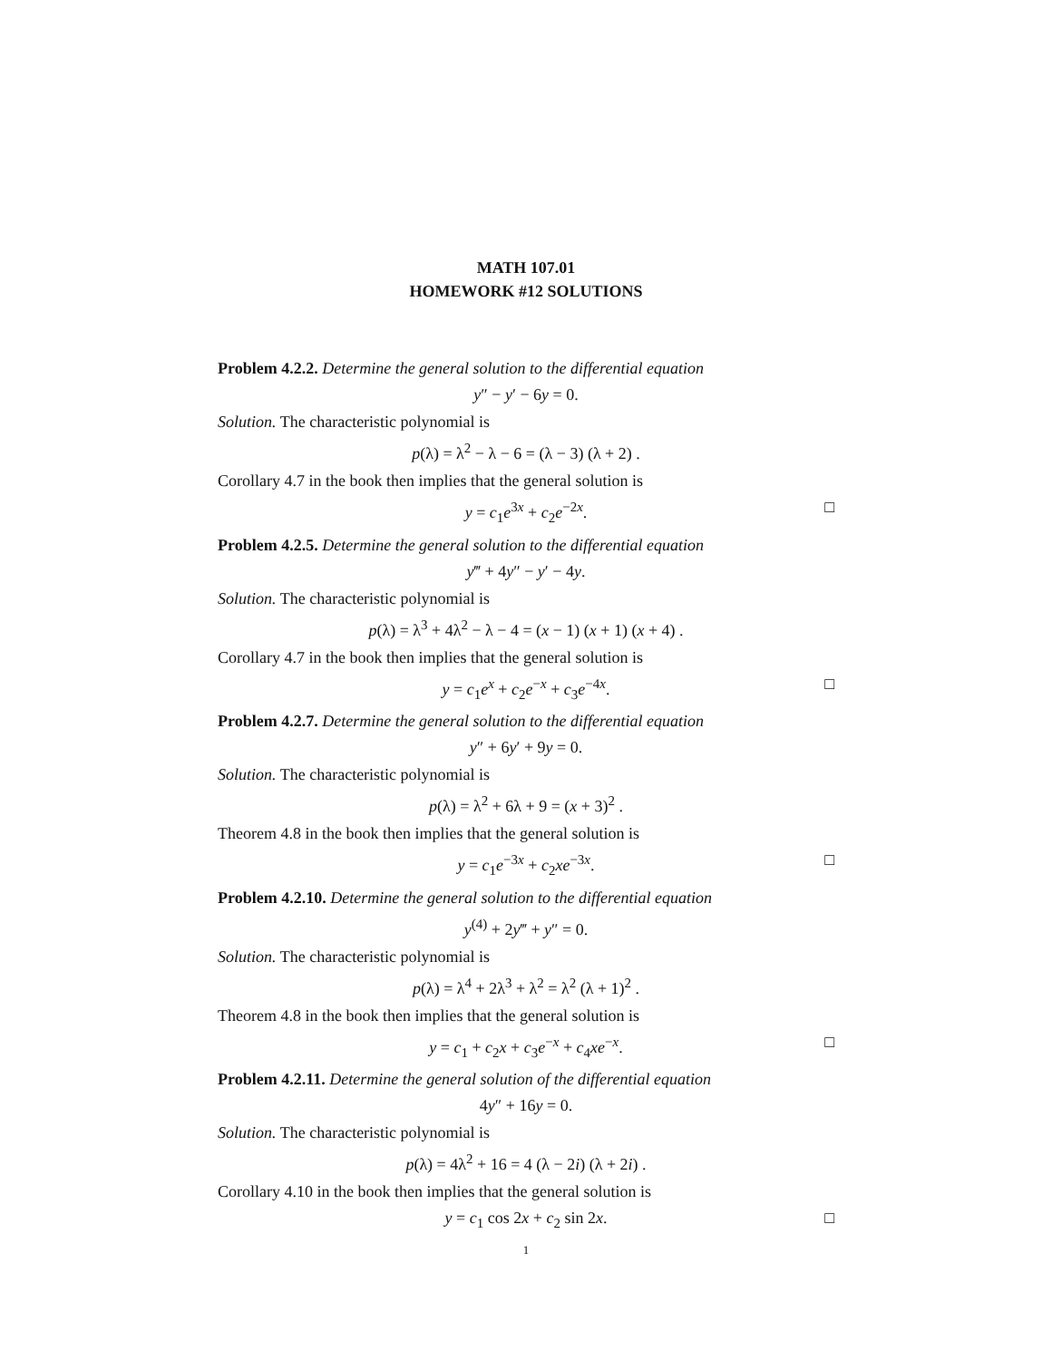MATH 107.01
HOMEWORK #12 SOLUTIONS
Problem 4.2.2. Determine the general solution to the differential equation
y″ − y′ − 6y = 0.
Solution. The characteristic polynomial is
p(λ) = λ<sup>2</sup> − λ − 6 = (λ − 3) (λ + 2) .
Corollary 4.7 in the book then implies that the general solution is
y = c<sub>1</sub>e<sup>3x</sup> + c<sub>2</sub>e<sup>−2x</sup>. □
Problem 4.2.5. Determine the general solution to the differential equation
y‴ + 4y″ − y′ − 4y.
Solution. The characteristic polynomial is
p(λ) = λ<sup>3</sup> + 4λ<sup>2</sup> − λ − 4 = (x − 1) (x + 1) (x + 4) .
Corollary 4.7 in the book then implies that the general solution is
y = c<sub>1</sub>e<sup>x</sup> + c<sub>2</sub>e<sup>−x</sup> + c<sub>3</sub>e<sup>−4x</sup>. □
Problem 4.2.7. Determine the general solution to the differential equation
y″ + 6y′ + 9y = 0.
Solution. The characteristic polynomial is
p(λ) = λ<sup>2</sup> + 6λ + 9 = (x + 3)<sup>2</sup> .
Theorem 4.8 in the book then implies that the general solution is
y = c<sub>1</sub>e<sup>−3x</sup> + c<sub>2</sub>xe<sup>−3x</sup>. □
Problem 4.2.10. Determine the general solution to the differential equation
y<sup>(4)</sup> + 2y‴ + y″ = 0.
Solution. The characteristic polynomial is
p(λ) = λ<sup>4</sup> + 2λ<sup>3</sup> + λ<sup>2</sup> = λ<sup>2</sup> (λ + 1)<sup>2</sup> .
Theorem 4.8 in the book then implies that the general solution is
y = c<sub>1</sub> + c<sub>2</sub>x + c<sub>3</sub>e<sup>−x</sup> + c<sub>4</sub>xe<sup>−x</sup>. □
Problem 4.2.11. Determine the general solution of the differential equation
4y″ + 16y = 0.
Solution. The characteristic polynomial is
p(λ) = 4λ<sup>2</sup> + 16 = 4 (λ − 2i) (λ + 2i) .
Corollary 4.10 in the book then implies that the general solution is
y = c<sub>1</sub> cos 2x + c<sub>2</sub> sin 2x. □
1